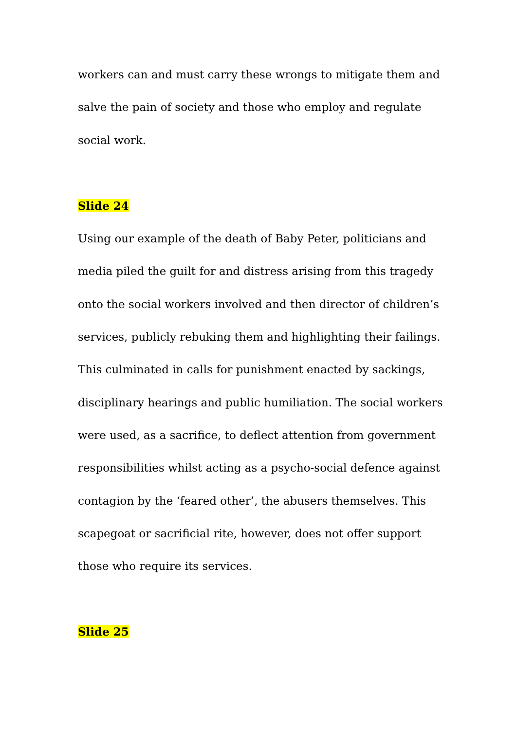workers can and must carry these wrongs to mitigate them and salve the pain of society and those who employ and regulate social work.
Slide 24
Using our example of the death of Baby Peter, politicians and media piled the guilt for and distress arising from this tragedy onto the social workers involved and then director of children’s services, publicly rebuking them and highlighting their failings. This culminated in calls for punishment enacted by sackings, disciplinary hearings and public humiliation. The social workers were used, as a sacrifice, to deflect attention from government responsibilities whilst acting as a psycho-social defence against contagion by the ‘feared other’, the abusers themselves. This scapegoat or sacrificial rite, however, does not offer support those who require its services.
Slide 25